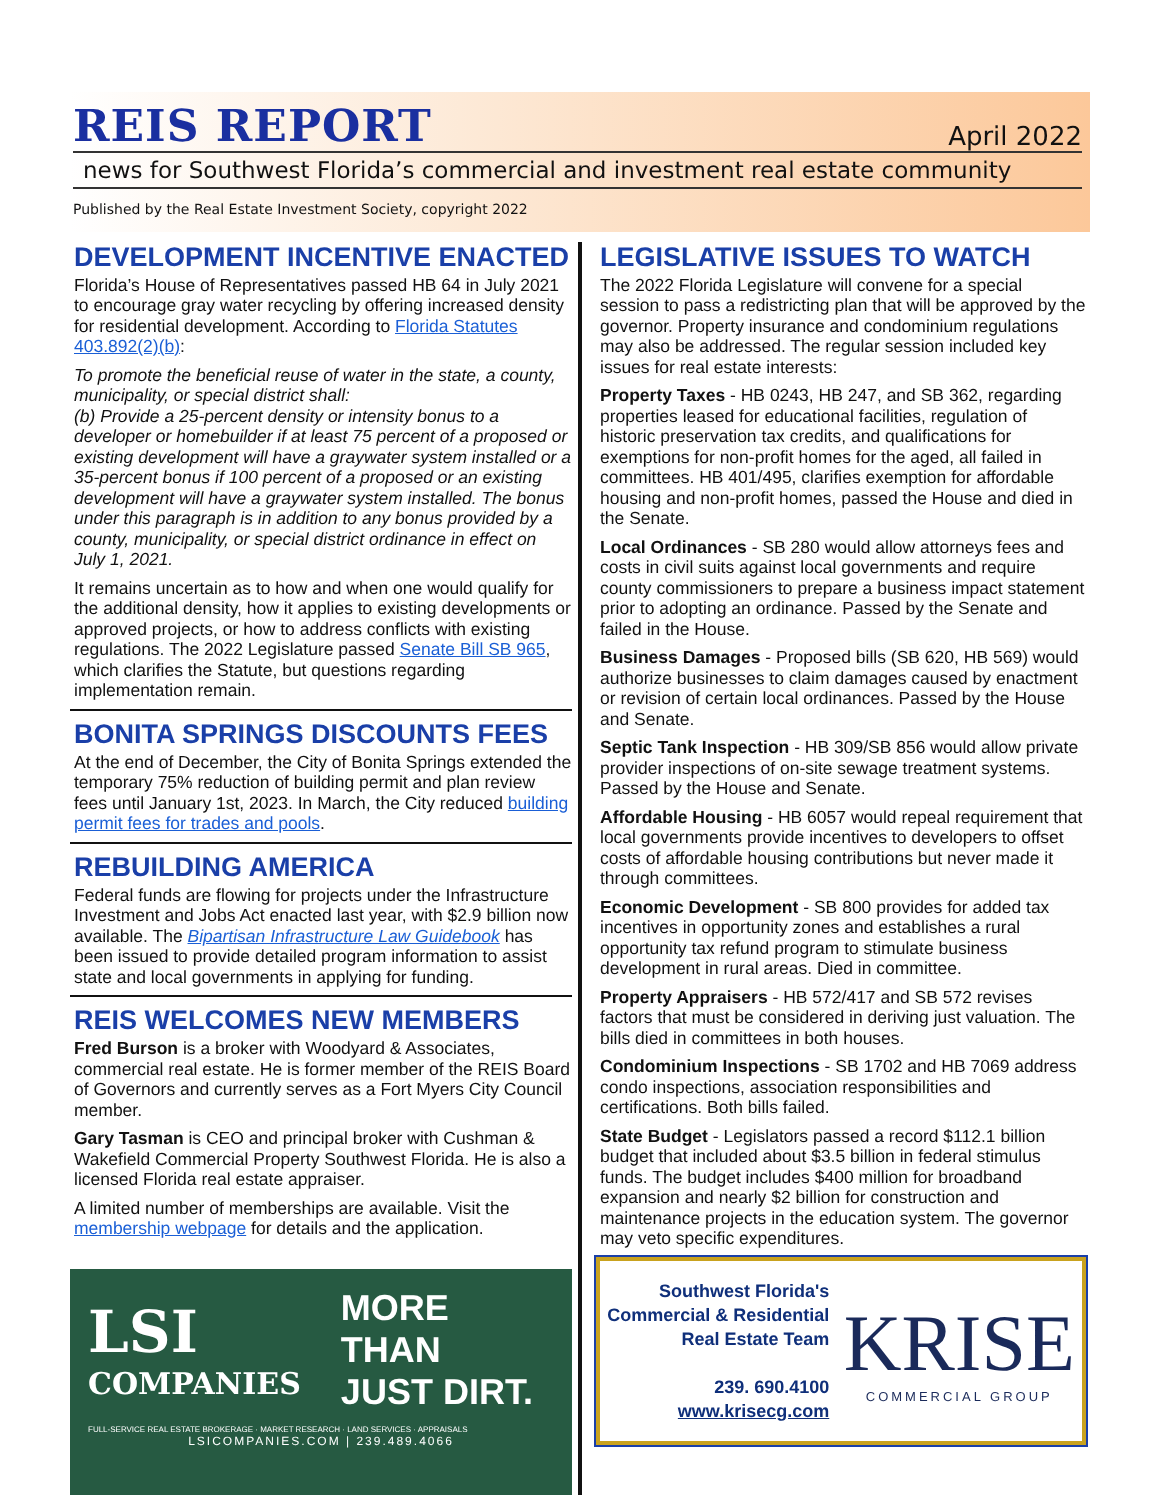REIS REPORT
April 2022
news for Southwest Florida’s commercial and investment real estate community
Published by the Real Estate Investment Society, copyright 2022
DEVELOPMENT INCENTIVE ENACTED
Florida’s House of Representatives passed HB 64 in July 2021 to encourage gray water recycling by offering increased density for residential development. According to Florida Statutes 403.892(2)(b):
To promote the beneficial reuse of water in the state, a county, municipality, or special district shall:
(b) Provide a 25-percent density or intensity bonus to a developer or homebuilder if at least 75 percent of a proposed or existing development will have a graywater system installed or a 35-percent bonus if 100 percent of a proposed or an existing development will have a graywater system installed. The bonus under this paragraph is in addition to any bonus provided by a county, municipality, or special district ordinance in effect on July 1, 2021.
It remains uncertain as to how and when one would qualify for the additional density, how it applies to existing developments or approved projects, or how to address conflicts with existing regulations. The 2022 Legislature passed Senate Bill SB 965, which clarifies the Statute, but questions regarding implementation remain.
BONITA SPRINGS DISCOUNTS FEES
At the end of December, the City of Bonita Springs extended the temporary 75% reduction of building permit and plan review fees until January 1st, 2023. In March, the City reduced building permit fees for trades and pools.
REBUILDING AMERICA
Federal funds are flowing for projects under the Infrastructure Investment and Jobs Act enacted last year, with $2.9 billion now available. The Bipartisan Infrastructure Law Guidebook has been issued to provide detailed program information to assist state and local governments in applying for funding.
REIS WELCOMES NEW MEMBERS
Fred Burson is a broker with Woodyard & Associates, commercial real estate. He is former member of the REIS Board of Governors and currently serves as a Fort Myers City Council member.
Gary Tasman is CEO and principal broker with Cushman & Wakefield Commercial Property Southwest Florida. He is also a licensed Florida real estate appraiser.
A limited number of memberships are available. Visit the membership webpage for details and the application.
LSI
COMPANIES
MORE THAN
JUST DIRT.
FULL-SERVICE REAL ESTATE BROKERAGE · MARKET RESEARCH · LAND SERVICES · APPRAISALS
LSICOMPANIES.COM | 239.489.4066
LEGISLATIVE ISSUES TO WATCH
The 2022 Florida Legislature will convene for a special session to pass a redistricting plan that will be approved by the governor. Property insurance and condominium regulations may also be addressed. The regular session included key issues for real estate interests:
Property Taxes - HB 0243, HB 247, and SB 362, regarding properties leased for educational facilities, regulation of historic preservation tax credits, and qualifications for exemptions for non-profit homes for the aged, all failed in committees. HB 401/495, clarifies exemption for affordable housing and non-profit homes, passed the House and died in the Senate.
Local Ordinances - SB 280 would allow attorneys fees and costs in civil suits against local governments and require county commissioners to prepare a business impact statement prior to adopting an ordinance. Passed by the Senate and failed in the House.
Business Damages - Proposed bills (SB 620, HB 569) would authorize businesses to claim damages caused by enactment or revision of certain local ordinances. Passed by the House and Senate.
Septic Tank Inspection - HB 309/SB 856 would allow private provider inspections of on-site sewage treatment systems. Passed by the House and Senate.
Affordable Housing - HB 6057 would repeal requirement that local governments provide incentives to developers to offset costs of affordable housing contributions but never made it through committees.
Economic Development - SB 800 provides for added tax incentives in opportunity zones and establishes a rural opportunity tax refund program to stimulate business development in rural areas. Died in committee.
Property Appraisers - HB 572/417 and SB 572 revises factors that must be considered in deriving just valuation. The bills died in committees in both houses.
Condominium Inspections - SB 1702 and HB 7069 address condo inspections, association responsibilities and certifications. Both bills failed.
State Budget - Legislators passed a record $112.1 billion budget that included about $3.5 billion in federal stimulus funds. The budget includes $400 million for broadband expansion and nearly $2 billion for construction and maintenance projects in the education system. The governor may veto specific expenditures.
Southwest Florida's
Commercial & Residential
Real Estate Team
239. 690.4100
www.krisecg.com
KRISE
COMMERCIAL GROUP